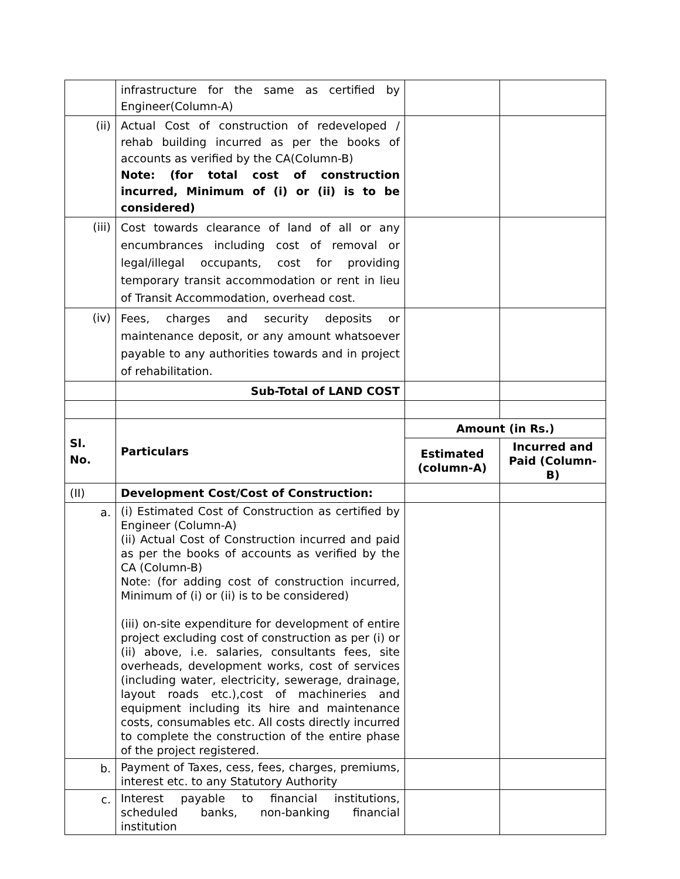| | infrastructure for the same as certified by Engineer(Column-A) | | |
| (ii) | Actual Cost of construction of redeveloped / rehab building incurred as per the books of accounts as verified by the CA(Column-B) Note: (for total cost of construction incurred, Minimum of (i) or (ii) is to be considered) | | |
| (iii) | Cost towards clearance of land of all or any encumbrances including cost of removal or legal/illegal occupants, cost for providing temporary transit accommodation or rent in lieu of Transit Accommodation, overhead cost. | | |
| (iv) | Fees, charges and security deposits or maintenance deposit, or any amount whatsoever payable to any authorities towards and in project of rehabilitation. | | |
| | Sub-Total of LAND COST | | |
| Sl. No. | Particulars | Amount (in Rs.) | |
| | | Estimated (column-A) | Incurred and Paid (Column-B) |
| (II) | Development Cost/Cost of Construction: | | |
| a. | (i) Estimated Cost of Construction as certified by Engineer (Column-A) (ii) Actual Cost of Construction incurred and paid as per the books of accounts as verified by the CA (Column-B) Note: (for adding cost of construction incurred, Minimum of (i) or (ii) is to be considered) (iii) on-site expenditure for development of entire project excluding cost of construction as per (i) or (ii) above, i.e. salaries, consultants fees, site overheads, development works, cost of services (including water, electricity, sewerage, drainage, layout roads etc.),cost of machineries and equipment including its hire and maintenance costs, consumables etc. All costs directly incurred to complete the construction of the entire phase of the project registered. | | |
| b. | Payment of Taxes, cess, fees, charges, premiums, interest etc. to any Statutory Authority | | |
| c. | Interest payable to financial institutions, scheduled banks, non-banking financial institution | | |